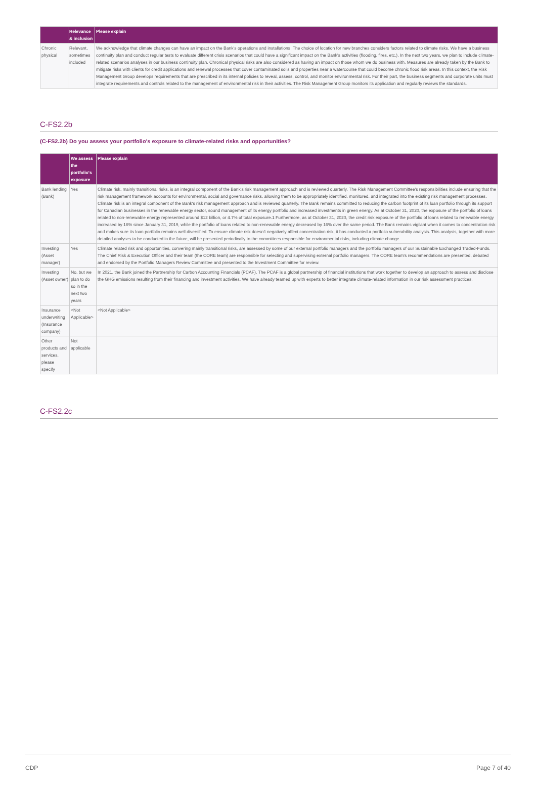| | Relevance & inclusion | Please explain |
| --- | --- | --- |
| Chronic physical | Relevant, sometimes included | We acknowledge that climate changes can have an impact on the Bank's operations and installations. The choice of location for new branches considers factors related to climate risks. We have a business continuity plan and conduct regular tests to evaluate different crisis scenarios that could have a significant impact on the Bank's activities (flooding, fires, etc.). In the next two years, we plan to include climate-related scenarios analyses in our business continuity plan. Chronical physical risks are also considered as having an impact on those whom we do business with. Measures are already taken by the Bank to mitigate risks with clients for credit applications and renewal processes that cover contaminated soils and properties near a watercourse that could become chronic flood risk areas. In this context, the Risk Management Group develops requirements that are prescribed in its internal policies to reveal, assess, control, and monitor environmental risk. For their part, the business segments and corporate units must integrate requirements and controls related to the management of environmental risk in their activities. The Risk Management Group monitors its application and regularly reviews the standards. |
C-FS2.2b
(C-FS2.2b) Do you assess your portfolio's exposure to climate-related risks and opportunities?
| | We assess the portfolio's exposure | Please explain |
| --- | --- | --- |
| Bank lending (Bank) | Yes | Climate risk, mainly transitional risks, is an integral component of the Bank's risk management approach and is reviewed quarterly. The Risk Management Committee's responsibilities include ensuring that the risk management framework accounts for environmental, social and governance risks, allowing them to be appropriately identified, monitored, and integrated into the existing risk management processes. Climate risk is an integral component of the Bank's risk management approach and is reviewed quarterly. The Bank remains committed to reducing the carbon footprint of its loan portfolio through its support for Canadian businesses in the renewable energy sector, sound management of its energy portfolio and increased investments in green energy. As at October 31, 2020, the exposure of the portfolio of loans related to non-renewable energy represented around $12 billion, or 4.7% of total exposure.1 Furthermore, as at October 31, 2020, the credit risk exposure of the portfolio of loans related to renewable energy increased by 16% since January 31, 2019, while the portfolio of loans related to non-renewable energy decreased by 16% over the same period. The Bank remains vigilant when it comes to concentration risk and makes sure its loan portfolio remains well diversified. To ensure climate risk doesn't negatively affect concentration risk, it has conducted a portfolio vulnerability analysis. This analysis, together with more detailed analyses to be conducted in the future, will be presented periodically to the committees responsible for environmental risks, including climate change. |
| Investing (Asset manager) | Yes | Climate related risk and opportunities, convering mainly transitional risks, are assessed by some of our external portfolio managers and the portfolio managers of our Sustainable Exchanged Traded-Funds. The Chief Risk & Execution Officer and their team (the CORE team) are responsible for selecting and supervising external portfolio managers. The CORE team's recommendations are presented, debated and endorsed by the Portfolio Managers Review Committee and presented to the Investment Committee for review. |
| Investing (Asset owner) | No, but we plan to do so in the next two years | In 2021, the Bank joined the Partnership for Carbon Accounting Financials (PCAF). The PCAF is a global partnership of financial institutions that work together to develop an approach to assess and disclose the GHG emissions resulting from their financing and investment activities. We have already teamed up with experts to better integrate climate-related information in our risk assessment practices. |
| Insurance underwriting (Insurance company) | <Not Applicable> | <Not Applicable> |
| Other products and services, please specify | Not applicable | |
C-FS2.2c
CDP Page 7 of 40